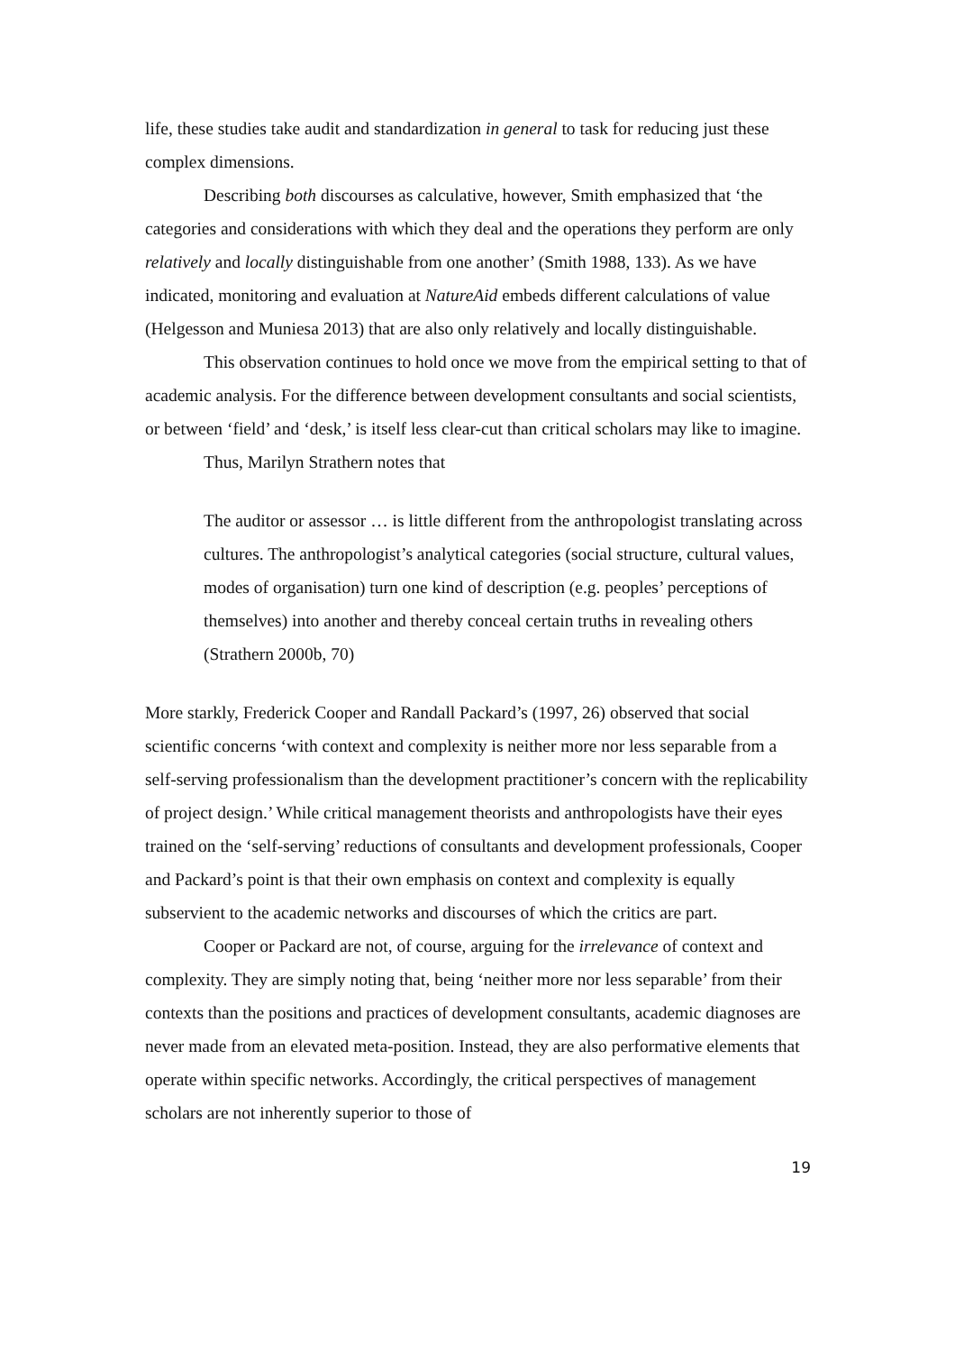life, these studies take audit and standardization in general to task for reducing just these complex dimensions.
Describing both discourses as calculative, however, Smith emphasized that ‘the categories and considerations with which they deal and the operations they perform are only relatively and locally distinguishable from one another’ (Smith 1988, 133). As we have indicated, monitoring and evaluation at NatureAid embeds different calculations of value (Helgesson and Muniesa 2013) that are also only relatively and locally distinguishable.
This observation continues to hold once we move from the empirical setting to that of academic analysis. For the difference between development consultants and social scientists, or between ‘field’ and ‘desk,’ is itself less clear-cut than critical scholars may like to imagine.
Thus, Marilyn Strathern notes that
The auditor or assessor … is little different from the anthropologist translating across cultures. The anthropologist’s analytical categories (social structure, cultural values, modes of organisation) turn one kind of description (e.g. peoples’ perceptions of themselves) into another and thereby conceal certain truths in revealing others (Strathern 2000b, 70)
More starkly, Frederick Cooper and Randall Packard’s (1997, 26) observed that social scientific concerns ‘with context and complexity is neither more nor less separable from a self-serving professionalism than the development practitioner’s concern with the replicability of project design.’ While critical management theorists and anthropologists have their eyes trained on the ‘self-serving’ reductions of consultants and development professionals, Cooper and Packard’s point is that their own emphasis on context and complexity is equally subservient to the academic networks and discourses of which the critics are part.
Cooper or Packard are not, of course, arguing for the irrelevance of context and complexity. They are simply noting that, being ‘neither more nor less separable’ from their contexts than the positions and practices of development consultants, academic diagnoses are never made from an elevated meta-position. Instead, they are also performative elements that operate within specific networks. Accordingly, the critical perspectives of management scholars are not inherently superior to those of
19